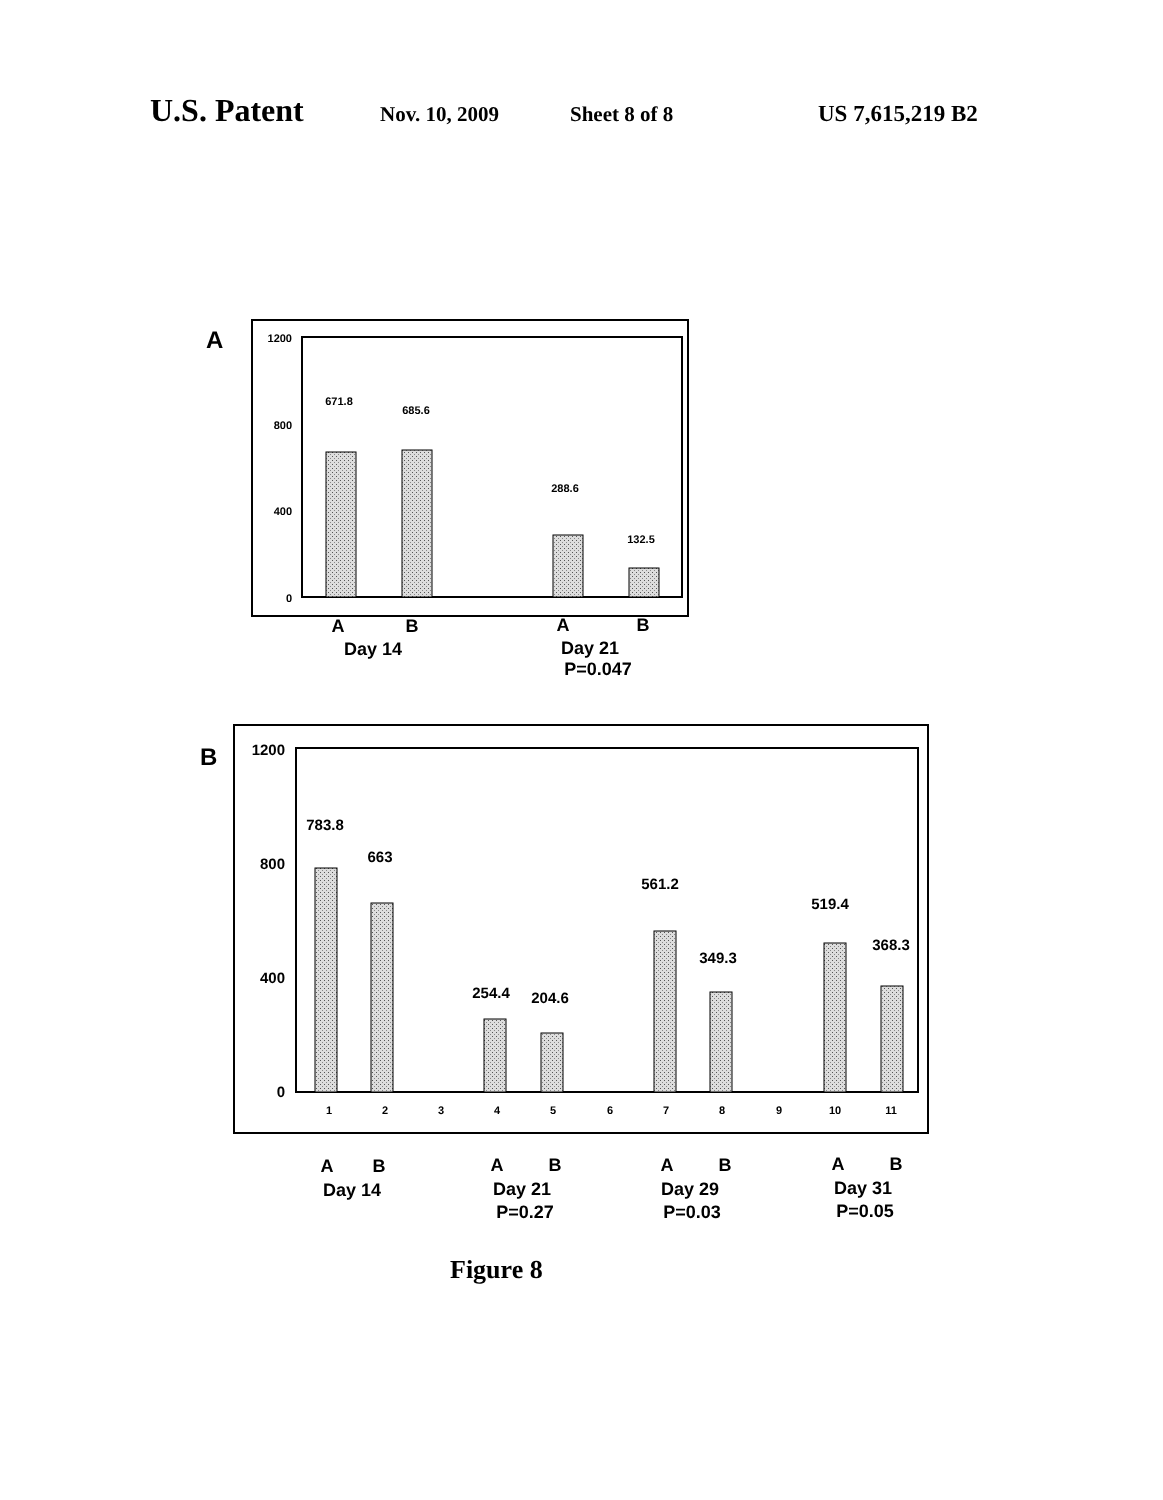U.S. Patent Nov. 10, 2009 Sheet 8 of 8 US 7,615,219 B2
A
1200
800
400
0
671.8
685.6
288.6
132.5
A
B
A
B
Day 14
Day 21
P=0.047
B
1200
800
400
0
783.8
663
254.4
204.6
561.2
349.3
519.4
368.3
1
2
3
4
5
6
7
8
9
10
11
A
B
A
B
A
B
A
B
Day 14
Day 21
P=0.27
Day 29
P=0.03
Day 31
P=0.05
Figure 8